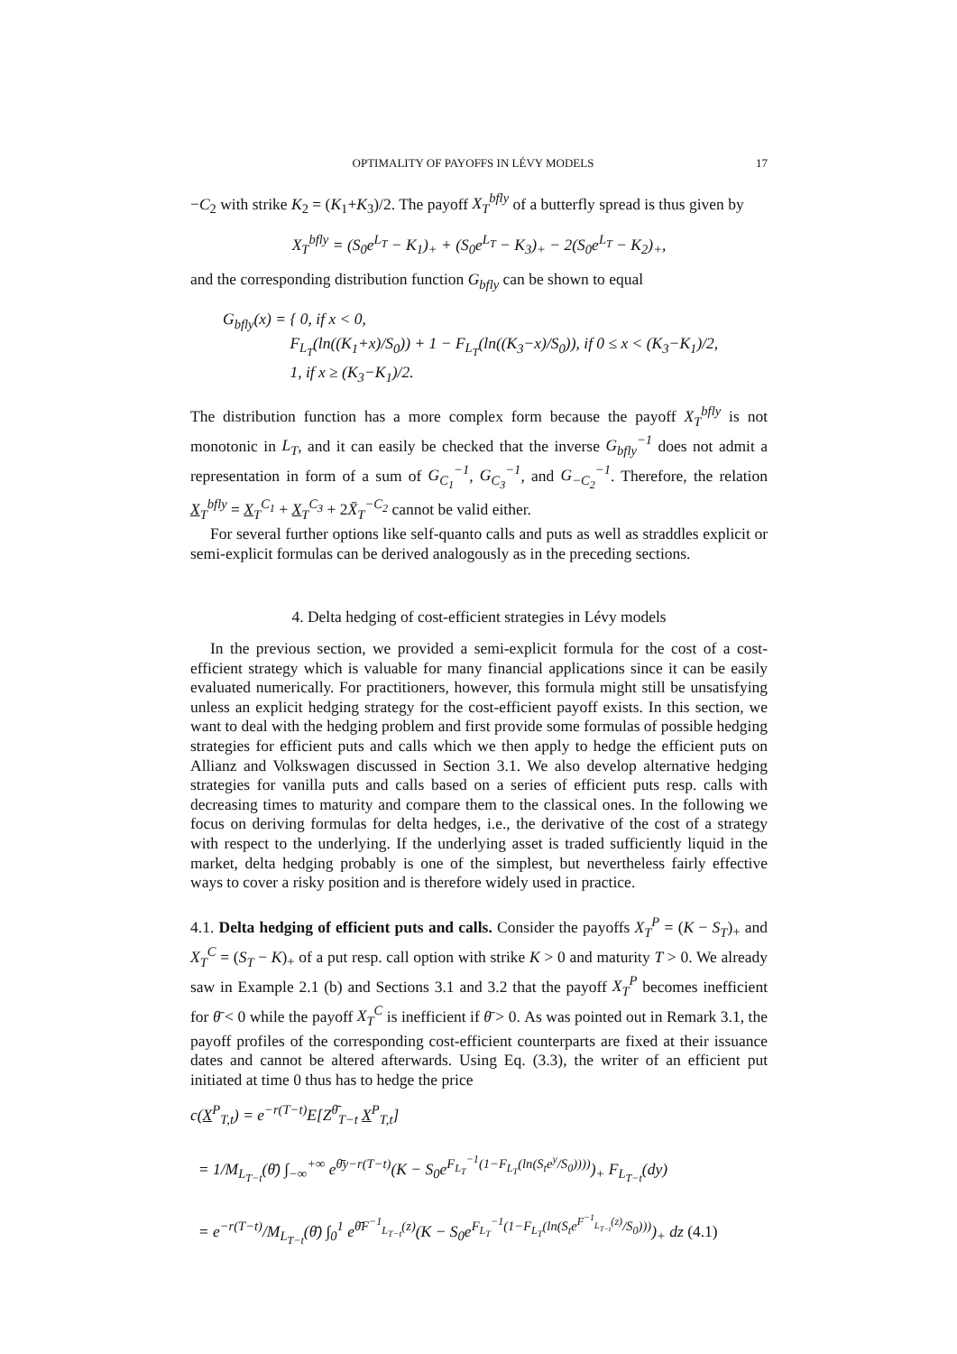OPTIMALITY OF PAYOFFS IN LÉVY MODELS 17
−C<sub>2</sub> with strike K<sub>2</sub> = (K<sub>1</sub>+K<sub>3</sub>)/2. The payoff X<sub>T</sub><sup>bfly</sup> of a butterfly spread is thus given by
X<sub>T</sub><sup>bfly</sup> = (S<sub>0</sub>e<sup>L<sub>T</sub></sup> − K<sub>1</sub>)<sub>+</sub> + (S<sub>0</sub>e<sup>L<sub>T</sub></sup> − K<sub>3</sub>)<sub>+</sub> − 2(S<sub>0</sub>e<sup>L<sub>T</sub></sup> − K<sub>2</sub>)<sub>+</sub>,
and the corresponding distribution function G<sub>bfly</sub> can be shown to equal
G<sub>bfly</sub>(x) = { 0, if x < 0,
F<sub>L<sub>T</sub></sub>(ln((K<sub>1</sub>+x)/S<sub>0</sub>)) + 1 − F<sub>L<sub>T</sub></sub>(ln((K<sub>3</sub>−x)/S<sub>0</sub>)), if 0 ≤ x < (K<sub>3</sub>−K<sub>1</sub>)/2,
1, if x ≥ (K<sub>3</sub>−K<sub>1</sub>)/2.
The distribution function has a more complex form because the payoff X<sub>T</sub><sup>bfly</sup> is not monotonic in L<sub>T</sub>, and it can easily be checked that the inverse G<sub>bfly</sub><sup>−1</sup> does not admit a representation in form of a sum of G<sub>C<sub>1</sub></sub><sup>−1</sup>, G<sub>C<sub>3</sub></sub><sup>−1</sup>, and G<sub>−C<sub>2</sub></sub><sup>−1</sup>. Therefore, the relation X<sub>T</sub><sup>bfly</sup> = X<sub>T</sub><sup>C<sub>1</sub></sup> + X<sub>T</sub><sup>C<sub>3</sub></sup> + 2X̄<sub>T</sub><sup>−C<sub>2</sub></sup> cannot be valid either.
For several further options like self-quanto calls and puts as well as straddles explicit or semi-explicit formulas can be derived analogously as in the preceding sections.
4. Delta hedging of cost-efficient strategies in Lévy models
In the previous section, we provided a semi-explicit formula for the cost of a cost-efficient strategy which is valuable for many financial applications since it can be easily evaluated numerically. For practitioners, however, this formula might still be unsatisfying unless an explicit hedging strategy for the cost-efficient payoff exists. In this section, we want to deal with the hedging problem and first provide some formulas of possible hedging strategies for efficient puts and calls which we then apply to hedge the efficient puts on Allianz and Volkswagen discussed in Section 3.1. We also develop alternative hedging strategies for vanilla puts and calls based on a series of efficient puts resp. calls with decreasing times to maturity and compare them to the classical ones. In the following we focus on deriving formulas for delta hedges, i.e., the derivative of the cost of a strategy with respect to the underlying. If the underlying asset is traded sufficiently liquid in the market, delta hedging probably is one of the simplest, but nevertheless fairly effective ways to cover a risky position and is therefore widely used in practice.
4.1. Delta hedging of efficient puts and calls. Consider the payoffs X<sub>T</sub><sup>P</sup> = (K − S<sub>T</sub>)<sub>+</sub> and X<sub>T</sub><sup>C</sup> = (S<sub>T</sub> − K)<sub>+</sub> of a put resp. call option with strike K > 0 and maturity T > 0. We already saw in Example 2.1 (b) and Sections 3.1 and 3.2 that the payoff X<sub>T</sub><sup>P</sup> becomes inefficient for θ̄ < 0 while the payoff X<sub>T</sub><sup>C</sup> is inefficient if θ̄ > 0. As was pointed out in Remark 3.1, the payoff profiles of the corresponding cost-efficient counterparts are fixed at their issuance dates and cannot be altered afterwards. Using Eq. (3.3), the writer of an efficient put initiated at time 0 thus has to hedge the price
c(X<sup>P</sup><sub>T,t</sub>) = e<sup>−r(T−t)</sup>E[Z<sup>θ̄</sup><sub>T−t</sub> X<sup>P</sup><sub>T,t</sub>]
= 1/M<sub>L<sub>T−t</sub></sub>(θ̄) ∫<sub>−∞</sub><sup>+∞</sup> e<sup>θ̄y−r(T−t)</sup>(K − S<sub>0</sub>e<sup>F<sub>L<sub>T</sub></sub><sup>−1</sup>(1−F<sub>L<sub>T</sub></sub>(ln(S<sub>t</sub>e<sup>y</sup>/S<sub>0</sub>))))</sup>)<sub>+</sub> F<sub>L<sub>T−t</sub></sub>(dy)
= e<sup>−r(T−t)</sup>/M<sub>L<sub>T−t</sub></sub>(θ̄) ∫<sub>0</sub><sup>1</sup> e<sup>θ̄F<sup>−1</sup><sub>L<sub>T−t</sub></sub>(z)</sup>(K − S<sub>0</sub>e<sup>F<sub>L<sub>T</sub></sub><sup>−1</sup>(1−F<sub>L<sub>T</sub></sub>(ln(S<sub>t</sub>e<sup>F<sup>−1</sup><sub>L<sub>T−t</sub></sub>(z)</sup>/S<sub>0</sub>)))</sup>)<sub>+</sub> dz (4.1)